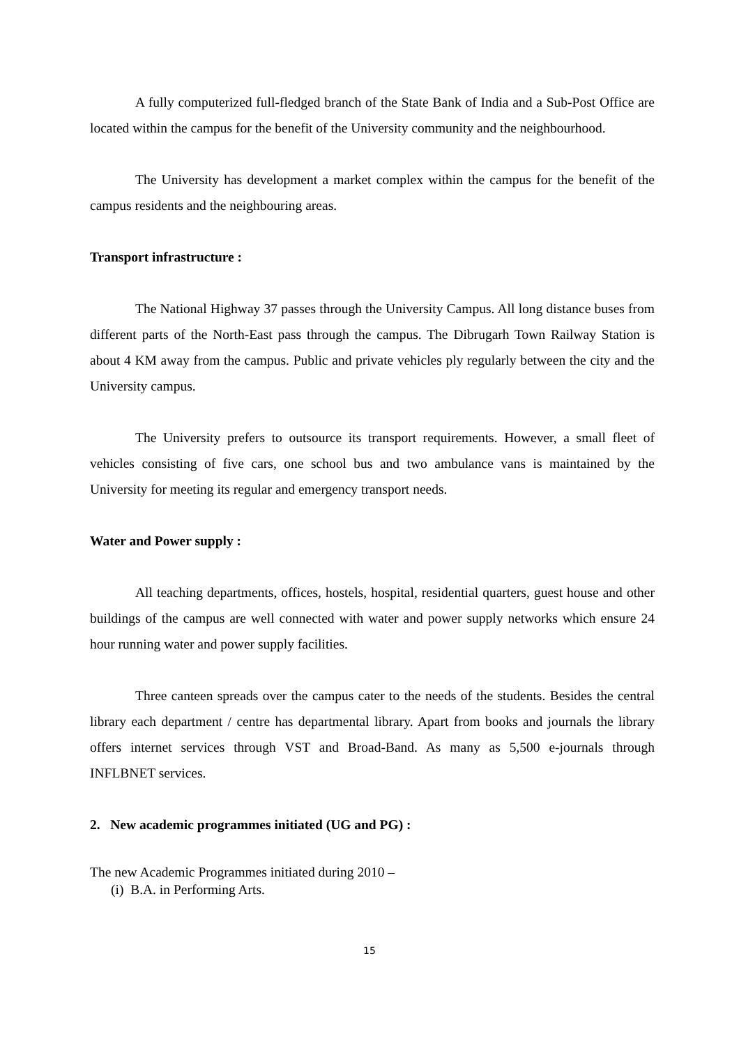A fully computerized full-fledged branch of the State Bank of India and a Sub-Post Office are located within the campus for the benefit of the University community and the neighbourhood.
The University has development a market complex within the campus for the benefit of the campus residents and the neighbouring areas.
Transport infrastructure :
The National Highway 37 passes through the University Campus. All long distance buses from different parts of the North-East pass through the campus. The Dibrugarh Town Railway Station is about 4 KM away from the campus. Public and private vehicles ply regularly between the city and the University campus.
The University prefers to outsource its transport requirements. However, a small fleet of vehicles consisting of five cars, one school bus and two ambulance vans is maintained by the University for meeting its regular and emergency transport needs.
Water and Power supply :
All teaching departments, offices, hostels, hospital, residential quarters, guest house and other buildings of the campus are well connected with water and power supply networks which ensure 24 hour running water and power supply facilities.
Three canteen spreads over the campus cater to the needs of the students. Besides the central library each department / centre has departmental library. Apart from books and journals the library offers internet services through VST and Broad-Band. As many as 5,500 e-journals through INFLBNET services.
2. New academic programmes initiated (UG and PG) :
The new Academic Programmes initiated during 2010 –
(i) B.A. in Performing Arts.
15